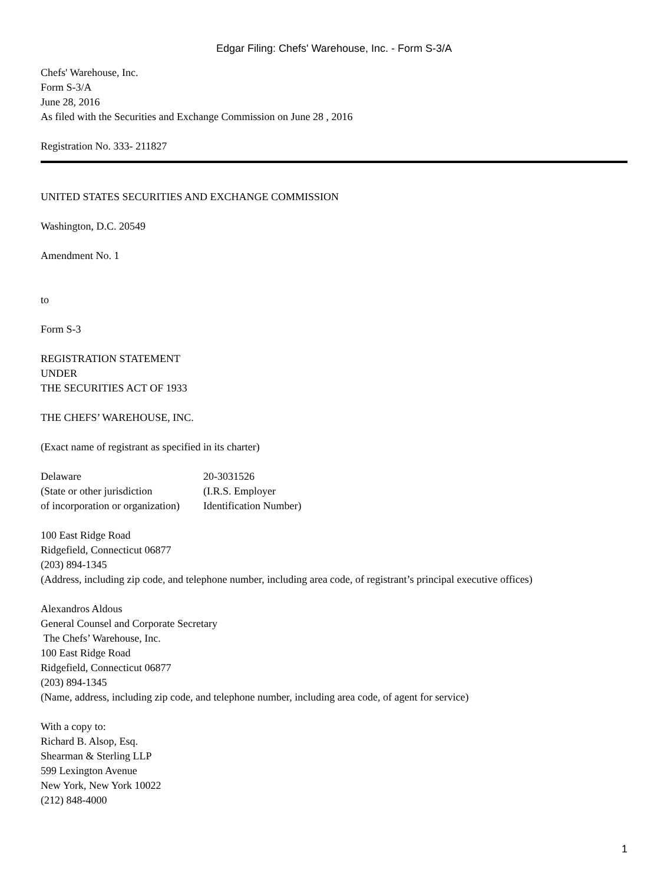Edgar Filing: Chefs' Warehouse, Inc. - Form S-3/A
Chefs' Warehouse, Inc.
Form S-3/A
June 28, 2016
As filed with the Securities and Exchange Commission on June 28 , 2016
Registration No. 333- 211827
UNITED STATES SECURITIES AND EXCHANGE COMMISSION
Washington, D.C. 20549
Amendment No. 1
to
Form S-3
REGISTRATION STATEMENT
UNDER
THE SECURITIES ACT OF 1933
THE CHEFS’ WAREHOUSE, INC.
(Exact name of registrant as specified in its charter)
| Delaware | 20-3031526 |
| (State or other jurisdiction | (I.R.S. Employer |
| of incorporation or organization) | Identification Number) |
100 East Ridge Road
Ridgefield, Connecticut 06877
(203) 894-1345
(Address, including zip code, and telephone number, including area code, of registrant’s principal executive offices)
Alexandros Aldous
General Counsel and Corporate Secretary
The Chefs’ Warehouse, Inc.
100 East Ridge Road
Ridgefield, Connecticut 06877
(203) 894-1345
(Name, address, including zip code, and telephone number, including area code, of agent for service)
With a copy to:
Richard B. Alsop, Esq.
Shearman & Sterling LLP
599 Lexington Avenue
New York, New York 10022
(212) 848-4000
1